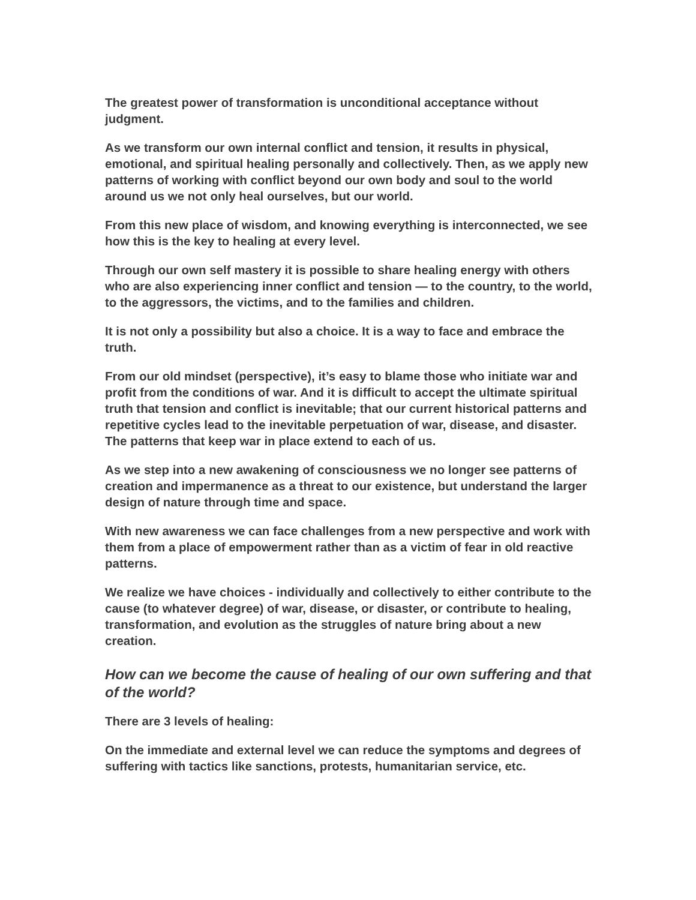The greatest power of transformation is unconditional acceptance without judgment.
As we transform our own internal conflict and tension, it results in physical, emotional, and spiritual healing personally and collectively. Then, as we apply new patterns of working with conflict beyond our own body and soul to the world around us we not only heal ourselves, but our world.
From this new place of wisdom, and knowing everything is interconnected, we see how this is the key to healing at every level.
Through our own self mastery it is possible to share healing energy with others who are also experiencing inner conflict and tension — to the country, to the world, to the aggressors, the victims, and to the families and children.
It is not only a possibility but also a choice. It is a way to face and embrace the truth.
From our old mindset (perspective), it’s easy to blame those who initiate war and profit from the conditions of war. And it is difficult to accept the ultimate spiritual truth that tension and conflict is inevitable; that our current historical patterns and repetitive cycles lead to the inevitable perpetuation of war, disease, and disaster. The patterns that keep war in place extend to each of us.
As we step into a new awakening of consciousness we no longer see patterns of creation and impermanence as a threat to our existence, but understand the larger design of nature through time and space.
With new awareness we can face challenges from a new perspective and work with them from a place of empowerment rather than as a victim of fear in old reactive patterns.
We realize we have choices - individually and collectively to either contribute to the cause (to whatever degree) of war, disease, or disaster, or contribute to healing, transformation, and evolution as the struggles of nature bring about a new creation.
How can we become the cause of healing of our own suffering and that of the world?
There are 3 levels of healing:
On the immediate and external level we can reduce the symptoms and degrees of suffering with tactics like sanctions, protests, humanitarian service, etc.